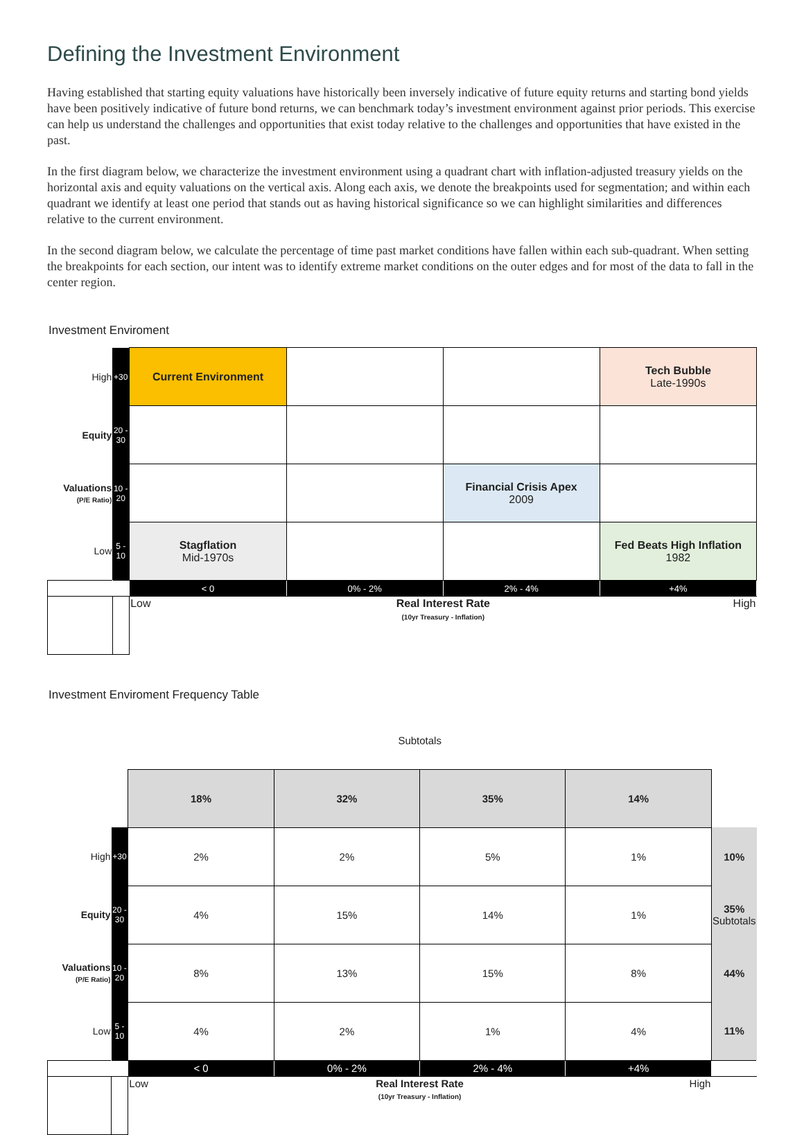Defining the Investment Environment
Having established that starting equity valuations have historically been inversely indicative of future equity returns and starting bond yields have been positively indicative of future bond returns, we can benchmark today’s investment environment against prior periods. This exercise can help us understand the challenges and opportunities that exist today relative to the challenges and opportunities that have existed in the past.
In the first diagram below, we characterize the investment environment using a quadrant chart with inflation-adjusted treasury yields on the horizontal axis and equity valuations on the vertical axis. Along each axis, we denote the breakpoints used for segmentation; and within each quadrant we identify at least one period that stands out as having historical significance so we can highlight similarities and differences relative to the current environment.
In the second diagram below, we calculate the percentage of time past market conditions have fallen within each sub-quadrant. When setting the breakpoints for each section, our intent was to identify extreme market conditions on the outer edges and for most of the data to fall in the center region.
Investment Enviroment
| High | +30 | Current Environment | | | Tech Bubble Late-1990s |
| Equity | 20 - 30 | | | | |
| Valuations (P/E Ratio) | 10 - 20 | | | Financial Crisis Apex 2009 | |
| Low | 5 - 10 | Stagflation Mid-1970s | | | Fed Beats High Inflation 1982 |
| | | < 0 | 0% - 2% | 2% - 4% | +4% |
| | | Low | Real Interest Rate (10yr Treasury - Inflation) | | High |
Investment Enviroment Frequency Table
| | | Subtotals | | | | |
| | | 18% | 32% | 35% | 14% | |
| High | +30 | 2% | 2% | 5% | 1% | 10% |
| Equity | 20 - 30 | 4% | 15% | 14% | 1% | 35% Subtotals |
| Valuations (P/E Ratio) | 10 - 20 | 8% | 13% | 15% | 8% | 44% |
| Low | 5 - 10 | 4% | 2% | 1% | 4% | 11% |
| | | < 0 | 0% - 2% | 2% - 4% | +4% | |
| | | Low | Real Interest Rate (10yr Treasury - Inflation) | | High | |